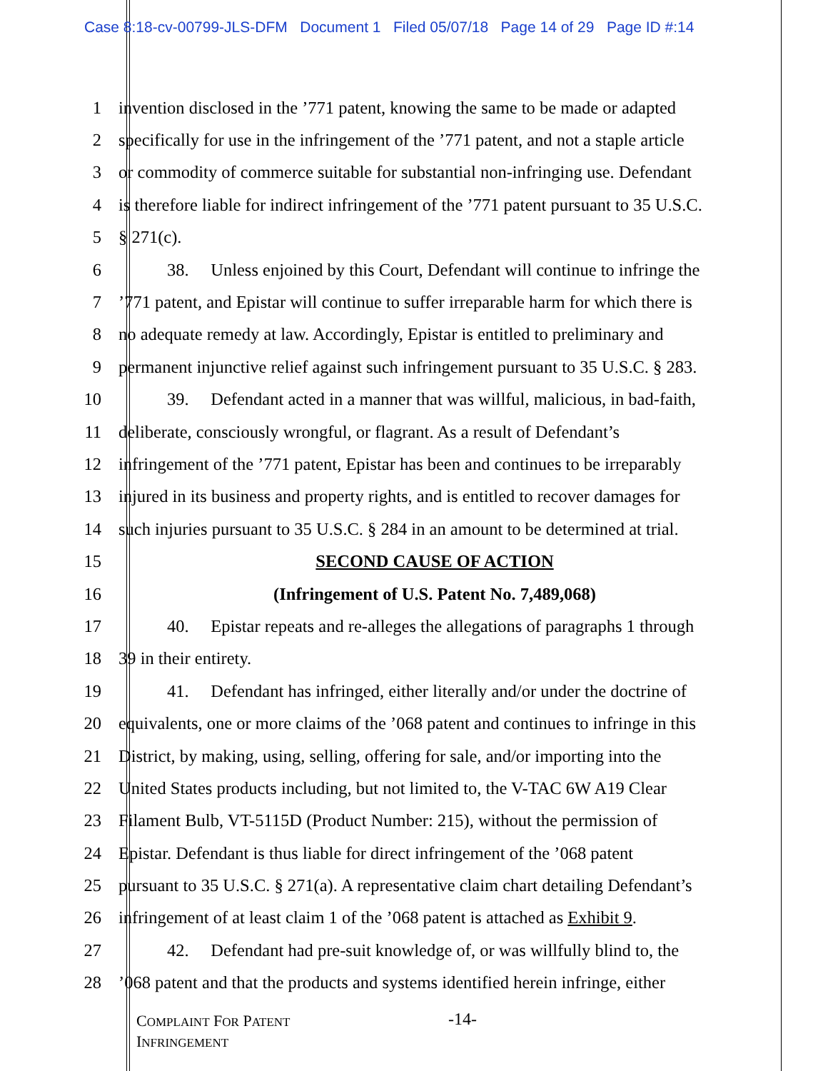Case 8:18-cv-00799-JLS-DFM Document 1 Filed 05/07/18 Page 14 of 29 Page ID #:14
1 invention disclosed in the ’771 patent, knowing the same to be made or adapted
2 specifically for use in the infringement of the ’771 patent, and not a staple article
3 or commodity of commerce suitable for substantial non-infringing use. Defendant
4 is therefore liable for indirect infringement of the ’771 patent pursuant to 35 U.S.C.
5 § 271(c).
6 38. Unless enjoined by this Court, Defendant will continue to infringe the
7’771 patent, and Epistar will continue to suffer irreparable harm for which there is
8 no adequate remedy at law. Accordingly, Epistar is entitled to preliminary and
9 permanent injunctive relief against such infringement pursuant to 35 U.S.C. § 283.
10 39. Defendant acted in a manner that was willful, malicious, in bad-faith,
11 deliberate, consciously wrongful, or flagrant. As a result of Defendant’s
12 infringement of the ’771 patent, Epistar has been and continues to be irreparably
13 injured in its business and property rights, and is entitled to recover damages for
14 such injuries pursuant to 35 U.S.C. § 284 in an amount to be determined at trial.
15 SECOND CAUSE OF ACTION
16 (Infringement of U.S. Patent No. 7,489,068)
17 40. Epistar repeats and re-alleges the allegations of paragraphs 1 through
18 39 in their entirety.
19 41. Defendant has infringed, either literally and/or under the doctrine of
20 equivalents, one or more claims of the ’068 patent and continues to infringe in this
21 District, by making, using, selling, offering for sale, and/or importing into the
22 United States products including, but not limited to, the V-TAC 6W A19 Clear
23 Filament Bulb, VT-5115D (Product Number: 215), without the permission of
24 Epistar. Defendant is thus liable for direct infringement of the ’068 patent
25 pursuant to 35 U.S.C. § 271(a). A representative claim chart detailing Defendant’s
26 infringement of at least claim 1 of the ’068 patent is attached as Exhibit 9.
27 42. Defendant had pre-suit knowledge of, or was willfully blind to, the
28’068 patent and that the products and systems identified herein infringe, either
COMPLAINT FOR PATENT
INFRINGEMENT
-14-